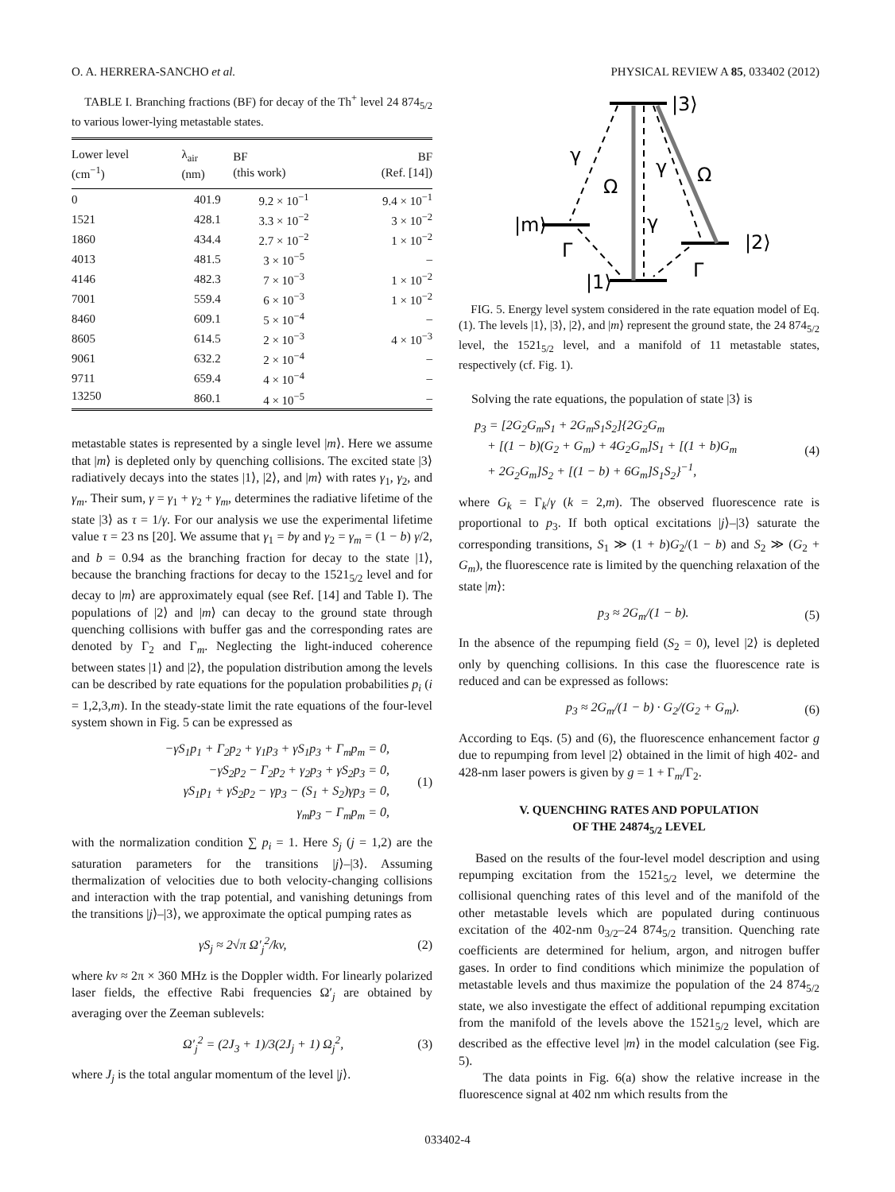O. A. HERRERA-SANCHO et al. PHYSICAL REVIEW A 85, 033402 (2012)
TABLE I. Branching fractions (BF) for decay of the Th<sup>+</sup> level 24 874<sub>5/2</sub> to various lower-lying metastable states.
| Lower level (cm<sup>−1</sup>) | λ<sub>air</sub> (nm) | BF (this work) | BF (Ref. [14]) |
| --- | --- | --- | --- |
| 0 | 401.9 | 9.2 × 10<sup>−1</sup> | 9.4 × 10<sup>−1</sup> |
| 1521 | 428.1 | 3.3 × 10<sup>−2</sup> | 3 × 10<sup>−2</sup> |
| 1860 | 434.4 | 2.7 × 10<sup>−2</sup> | 1 × 10<sup>−2</sup> |
| 4013 | 481.5 | 3 × 10<sup>−5</sup> | – |
| 4146 | 482.3 | 7 × 10<sup>−3</sup> | 1 × 10<sup>−2</sup> |
| 7001 | 559.4 | 6 × 10<sup>−3</sup> | 1 × 10<sup>−2</sup> |
| 8460 | 609.1 | 5 × 10<sup>−4</sup> | – |
| 8605 | 614.5 | 2 × 10<sup>−3</sup> | 4 × 10<sup>−3</sup> |
| 9061 | 632.2 | 2 × 10<sup>−4</sup> | – |
| 9711 | 659.4 | 4 × 10<sup>−4</sup> | – |
| 13250 | 860.1 | 4 × 10<sup>−5</sup> | – |
metastable states is represented by a single level |m⟩. Here we assume that |m⟩ is depleted only by quenching collisions. The excited state |3⟩ radiatively decays into the states |1⟩, |2⟩, and |m⟩ with rates γ<sub>1</sub>, γ<sub>2</sub>, and γ<sub>m</sub>. Their sum, γ = γ<sub>1</sub> + γ<sub>2</sub> + γ<sub>m</sub>, determines the radiative lifetime of the state |3⟩ as τ = 1/γ. For our analysis we use the experimental lifetime value τ = 23 ns [20]. We assume that γ<sub>1</sub> = bγ and γ<sub>2</sub> = γ<sub>m</sub> = (1 − b) γ/2, and b = 0.94 as the branching fraction for decay to the state |1⟩, because the branching fractions for decay to the 1521<sub>5/2</sub> level and for decay to |m⟩ are approximately equal (see Ref. [14] and Table I). The populations of |2⟩ and |m⟩ can decay to the ground state through quenching collisions with buffer gas and the corresponding rates are denoted by Γ<sub>2</sub> and Γ<sub>m</sub>. Neglecting the light-induced coherence between states |1⟩ and |2⟩, the population distribution among the levels can be described by rate equations for the population probabilities p<sub>i</sub> (i = 1,2,3,m). In the steady-state limit the rate equations of the four-level system shown in Fig. 5 can be expressed as
−γS<sub>1</sub>p<sub>1</sub> + Γ<sub>2</sub>p<sub>2</sub> + γ<sub>1</sub>p<sub>3</sub> + γS<sub>1</sub>p<sub>3</sub> + Γ<sub>m</sub>p<sub>m</sub> = 0,
−γS<sub>2</sub>p<sub>2</sub> − Γ<sub>2</sub>p<sub>2</sub> + γ<sub>2</sub>p<sub>3</sub> + γS<sub>2</sub>p<sub>3</sub> = 0,
γS<sub>1</sub>p<sub>1</sub> + γS<sub>2</sub>p<sub>2</sub> − γp<sub>3</sub> − (S<sub>1</sub> + S<sub>2</sub>)γp<sub>3</sub> = 0,
γ<sub>m</sub>p<sub>3</sub> − Γ<sub>m</sub>p<sub>m</sub> = 0,
(1)
with the normalization condition ∑ p<sub>i</sub> = 1. Here S<sub>j</sub> (j = 1,2) are the saturation parameters for the transitions |j⟩–|3⟩. Assuming thermalization of velocities due to both velocity-changing collisions and interaction with the trap potential, and vanishing detunings from the transitions |j⟩–|3⟩, we approximate the optical pumping rates as
γS<sub>j</sub> ≈ 2√π Ω′<sub>j</sub><sup>2</sup>/kv, (2)
where kv ≈ 2π × 360 MHz is the Doppler width. For linearly polarized laser fields, the effective Rabi frequencies Ω′<sub>j</sub> are obtained by averaging over the Zeeman sublevels:
Ω′<sub>j</sub><sup>2</sup> = (2J<sub>3</sub> + 1)/3(2J<sub>j</sub> + 1) Ω<sub>j</sub><sup>2</sup>,
(3)
where J<sub>j</sub> is the total angular momentum of the level |j⟩.
|3⟩
|m⟩
|2⟩
|1⟩
γ
Ω
γ
Ω
γ
Γ
Γ
FIG. 5. Energy level system considered in the rate equation model of Eq. (1). The levels |1⟩, |3⟩, |2⟩, and |m⟩ represent the ground state, the 24 874<sub>5/2</sub> level, the 1521<sub>5/2</sub> level, and a manifold of 11 metastable states, respectively (cf. Fig. 1).
Solving the rate equations, the population of state |3⟩ is
p<sub>3</sub> = [2G<sub>2</sub>G<sub>m</sub>S<sub>1</sub> + 2G<sub>m</sub>S<sub>1</sub>S<sub>2</sub>]{2G<sub>2</sub>G<sub>m</sub>
+ [(1 − b)(G<sub>2</sub> + G<sub>m</sub>) + 4G<sub>2</sub>G<sub>m</sub>]S<sub>1</sub> + [(1 + b)G<sub>m</sub>
+ 2G<sub>2</sub>G<sub>m</sub>]S<sub>2</sub> + [(1 − b) + 6G<sub>m</sub>]S<sub>1</sub>S<sub>2</sub>}<sup>−1</sup>,
(4)
where G<sub>k</sub> = Γ<sub>k</sub>/γ (k = 2,m). The observed fluorescence rate is proportional to p<sub>3</sub>. If both optical excitations |j⟩–|3⟩ saturate the corresponding transitions, S<sub>1</sub> ≫ (1 + b)G<sub>2</sub>/(1 − b) and S<sub>2</sub> ≫ (G<sub>2</sub> + G<sub>m</sub>), the fluorescence rate is limited by the quenching relaxation of the state |m⟩:
p<sub>3</sub> ≈ 2G<sub>m</sub>/(1 − b). (5)
In the absence of the repumping field (S<sub>2</sub> = 0), level |2⟩ is depleted only by quenching collisions. In this case the fluorescence rate is reduced and can be expressed as follows:
p<sub>3</sub> ≈ 2G<sub>m</sub>/(1 − b) · G<sub>2</sub>/(G<sub>2</sub> + G<sub>m</sub>).
(6)
According to Eqs. (5) and (6), the fluorescence enhancement factor g due to repumping from level |2⟩ obtained in the limit of high 402- and 428-nm laser powers is given by g = 1 + Γ<sub>m</sub>/Γ<sub>2</sub>.
V. QUENCHING RATES AND POPULATION
OF THE 24874<sub>5/2</sub> LEVEL
Based on the results of the four-level model description and using repumping excitation from the 1521<sub>5/2</sub> level, we determine the collisional quenching rates of this level and of the manifold of the other metastable levels which are populated during continuous excitation of the 402-nm 0<sub>3/2</sub>–24 874<sub>5/2</sub> transition. Quenching rate coefficients are determined for helium, argon, and nitrogen buffer gases. In order to find conditions which minimize the population of metastable levels and thus maximize the population of the 24 874<sub>5/2</sub> state, we also investigate the effect of additional repumping excitation from the manifold of the levels above the 1521<sub>5/2</sub> level, which are described as the effective level |m⟩ in the model calculation (see Fig. 5).
The data points in Fig. 6(a) show the relative increase in the fluorescence signal at 402 nm which results from the
033402-4